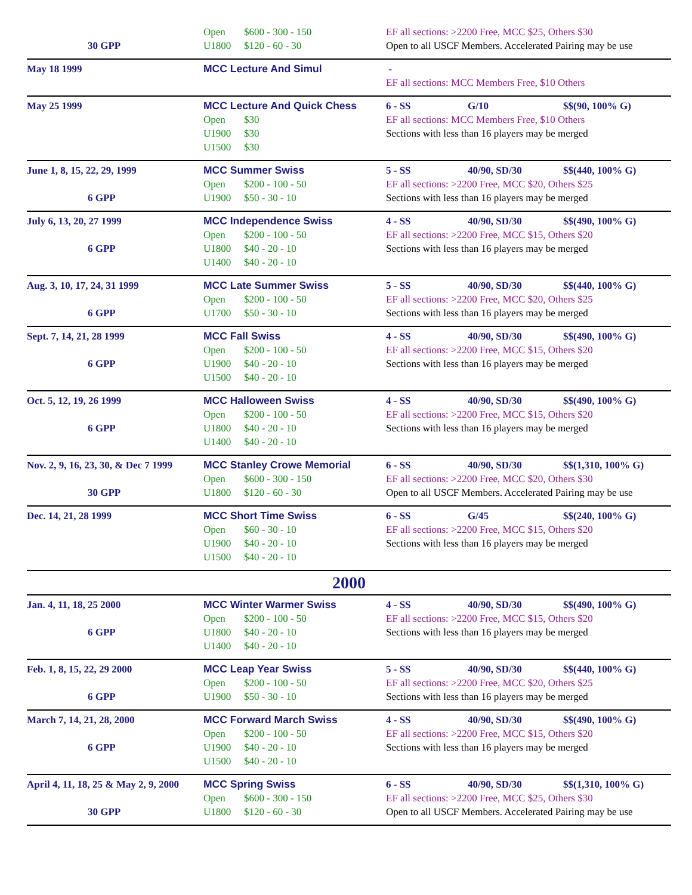| 30 GPP | Open $600 - 300 - 150 U1800 $120 - 60 - 30 | EF all sections: >2200 Free, MCC $25, Others $30 Open to all USCF Members. Accelerated Pairing may be use |
| May 18 1999 | MCC Lecture And Simul | - EF all sections: MCC Members Free, $10 Others |
| May 25 1999 | MCC Lecture And Quick Chess Open $30 U1900 $30 U1500 $30 | 6 - SS G/10 $$(90, 100% G) EF all sections: MCC Members Free, $10 Others Sections with less than 16 players may be merged |
| June 1, 8, 15, 22, 29, 1999 6 GPP | MCC Summer Swiss Open $200 - 100 - 50 U1900 $50 - 30 - 10 | 5 - SS 40/90, SD/30 $$(440, 100% G) EF all sections: >2200 Free, MCC $20, Others $25 Sections with less than 16 players may be merged |
| July 6, 13, 20, 27 1999 6 GPP | MCC Independence Swiss Open $200 - 100 - 50 U1800 $40 - 20 - 10 U1400 $40 - 20 - 10 | 4 - SS 40/90, SD/30 $$(490, 100% G) EF all sections: >2200 Free, MCC $15, Others $20 Sections with less than 16 players may be merged |
| Aug. 3, 10, 17, 24, 31 1999 6 GPP | MCC Late Summer Swiss Open $200 - 100 - 50 U1700 $50 - 30 - 10 | 5 - SS 40/90, SD/30 $$(440, 100% G) EF all sections: >2200 Free, MCC $20, Others $25 Sections with less than 16 players may be merged |
| Sept. 7, 14, 21, 28 1999 6 GPP | MCC Fall Swiss Open $200 - 100 - 50 U1900 $40 - 20 - 10 U1500 $40 - 20 - 10 | 4 - SS 40/90, SD/30 $$(490, 100% G) EF all sections: >2200 Free, MCC $15, Others $20 Sections with less than 16 players may be merged |
| Oct. 5, 12, 19, 26 1999 6 GPP | MCC Halloween Swiss Open $200 - 100 - 50 U1800 $40 - 20 - 10 U1400 $40 - 20 - 10 | 4 - SS 40/90, SD/30 $$(490, 100% G) EF all sections: >2200 Free, MCC $15, Others $20 Sections with less than 16 players may be merged |
| Nov. 2, 9, 16, 23, 30, & Dec 7 1999 30 GPP | MCC Stanley Crowe Memorial Open $600 - 300 - 150 U1800 $120 - 60 - 30 | 6 - SS 40/90, SD/30 $$(1,310, 100% G) EF all sections: >2200 Free, MCC $20, Others $30 Open to all USCF Members. Accelerated Pairing may be use |
| Dec. 14, 21, 28 1999 | MCC Short Time Swiss Open $60 - 30 - 10 U1900 $40 - 20 - 10 U1500 $40 - 20 - 10 | 6 - SS G/45 $$(240, 100% G) EF all sections: >2200 Free, MCC $15, Others $20 Sections with less than 16 players may be merged |
| 2000 | | |
| Jan. 4, 11, 18, 25 2000 6 GPP | MCC Winter Warmer Swiss Open $200 - 100 - 50 U1800 $40 - 20 - 10 U1400 $40 - 20 - 10 | 4 - SS 40/90, SD/30 $$(490, 100% G) EF all sections: >2200 Free, MCC $15, Others $20 Sections with less than 16 players may be merged |
| Feb. 1, 8, 15, 22, 29 2000 6 GPP | MCC Leap Year Swiss Open $200 - 100 - 50 U1900 $50 - 30 - 10 | 5 - SS 40/90, SD/30 $$(440, 100% G) EF all sections: >2200 Free, MCC $20, Others $25 Sections with less than 16 players may be merged |
| March 7, 14, 21, 28, 2000 6 GPP | MCC Forward March Swiss Open $200 - 100 - 50 U1900 $40 - 20 - 10 U1500 $40 - 20 - 10 | 4 - SS 40/90, SD/30 $$(490, 100% G) EF all sections: >2200 Free, MCC $15, Others $20 Sections with less than 16 players may be merged |
| April 4, 11, 18, 25 & May 2, 9, 2000 30 GPP | MCC Spring Swiss Open $600 - 300 - 150 U1800 $120 - 60 - 30 | 6 - SS 40/90, SD/30 $$(1,310, 100% G) EF all sections: >2200 Free, MCC $25, Others $30 Open to all USCF Members. Accelerated Pairing may be use |